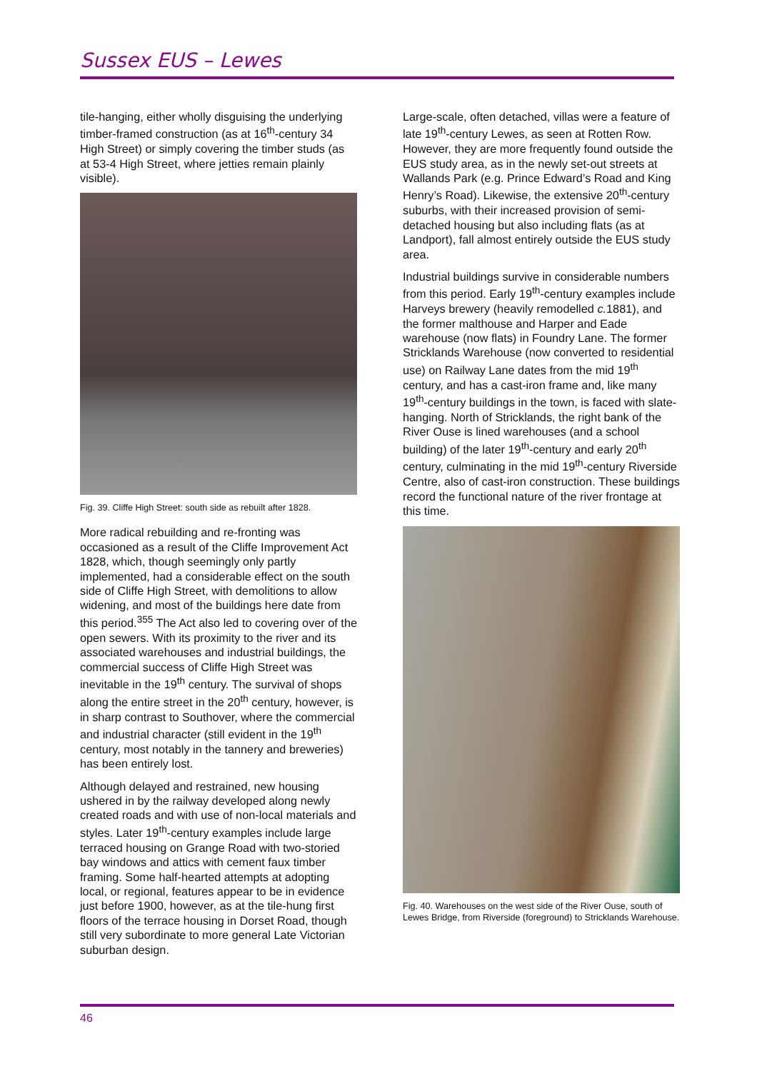Sussex EUS – Lewes
tile-hanging, either wholly disguising the underlying timber-framed construction (as at 16<sup>th</sup>-century 34 High Street) or simply covering the timber studs (as at 53-4 High Street, where jetties remain plainly visible).
Fig. 39. Cliffe High Street: south side as rebuilt after 1828.
More radical rebuilding and re-fronting was occasioned as a result of the Cliffe Improvement Act 1828, which, though seemingly only partly implemented, had a considerable effect on the south side of Cliffe High Street, with demolitions to allow widening, and most of the buildings here date from this period.<sup>355</sup> The Act also led to covering over of the open sewers. With its proximity to the river and its associated warehouses and industrial buildings, the commercial success of Cliffe High Street was inevitable in the 19<sup>th</sup> century. The survival of shops along the entire street in the 20<sup>th</sup> century, however, is in sharp contrast to Southover, where the commercial and industrial character (still evident in the 19<sup>th</sup> century, most notably in the tannery and breweries) has been entirely lost.
Although delayed and restrained, new housing ushered in by the railway developed along newly created roads and with use of non-local materials and styles. Later 19<sup>th</sup>-century examples include large terraced housing on Grange Road with two-storied bay windows and attics with cement faux timber framing. Some half-hearted attempts at adopting local, or regional, features appear to be in evidence just before 1900, however, as at the tile-hung first floors of the terrace housing in Dorset Road, though still very subordinate to more general Late Victorian suburban design.
Large-scale, often detached, villas were a feature of late 19<sup>th</sup>-century Lewes, as seen at Rotten Row. However, they are more frequently found outside the EUS study area, as in the newly set-out streets at Wallands Park (e.g. Prince Edward’s Road and King Henry’s Road). Likewise, the extensive 20<sup>th</sup>-century suburbs, with their increased provision of semi-detached housing but also including flats (as at Landport), fall almost entirely outside the EUS study area.
Industrial buildings survive in considerable numbers from this period. Early 19<sup>th</sup>-century examples include Harveys brewery (heavily remodelled c. 1881), and the former malthouse and Harper and Eade warehouse (now flats) in Foundry Lane. The former Stricklands Warehouse (now converted to residential use) on Railway Lane dates from the mid 19<sup>th</sup> century, and has a cast-iron frame and, like many 19<sup>th</sup>-century buildings in the town, is faced with slate-hanging. North of Stricklands, the right bank of the River Ouse is lined warehouses (and a school building) of the later 19<sup>th</sup>-century and early 20<sup>th</sup> century, culminating in the mid 19<sup>th</sup>-century Riverside Centre, also of cast-iron construction. These buildings record the functional nature of the river frontage at this time.
Fig. 40. Warehouses on the west side of the River Ouse, south of Lewes Bridge, from Riverside (foreground) to Stricklands Warehouse.
46